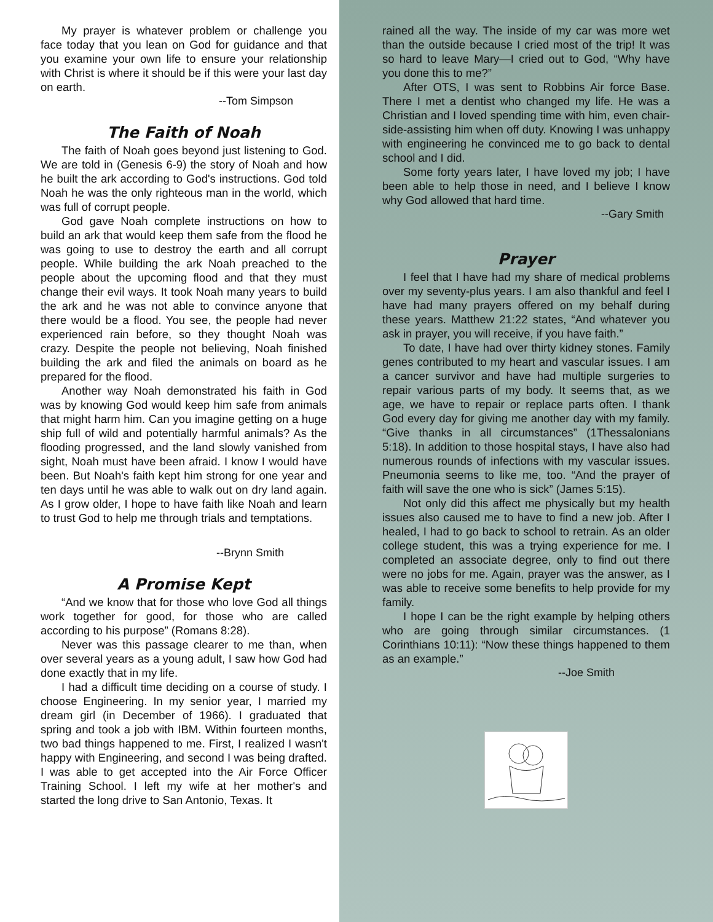My prayer is whatever problem or challenge you face today that you lean on God for guidance and that you examine your own life to ensure your relationship with Christ is where it should be if this were your last day on earth.
--Tom Simpson
The Faith of Noah
The faith of Noah goes beyond just listening to God. We are told in (Genesis 6-9) the story of Noah and how he built the ark according to God's instructions. God told Noah he was the only righteous man in the world, which was full of corrupt people.
God gave Noah complete instructions on how to build an ark that would keep them safe from the flood he was going to use to destroy the earth and all corrupt people. While building the ark Noah preached to the people about the upcoming flood and that they must change their evil ways. It took Noah many years to build the ark and he was not able to convince anyone that there would be a flood. You see, the people had never experienced rain before, so they thought Noah was crazy. Despite the people not believing, Noah finished building the ark and filed the animals on board as he prepared for the flood.
Another way Noah demonstrated his faith in God was by knowing God would keep him safe from animals that might harm him. Can you imagine getting on a huge ship full of wild and potentially harmful animals? As the flooding progressed, and the land slowly vanished from sight, Noah must have been afraid. I know I would have been. But Noah's faith kept him strong for one year and ten days until he was able to walk out on dry land again. As I grow older, I hope to have faith like Noah and learn to trust God to help me through trials and temptations.
--Brynn Smith
A Promise Kept
“And we know that for those who love God all things work together for good, for those who are called according to his purpose” (Romans 8:28).
Never was this passage clearer to me than, when over several years as a young adult, I saw how God had done exactly that in my life.
I had a difficult time deciding on a course of study. I choose Engineering. In my senior year, I married my dream girl (in December of 1966). I graduated that spring and took a job with IBM. Within fourteen months, two bad things happened to me. First, I realized I wasn't happy with Engineering, and second I was being drafted. I was able to get accepted into the Air Force Officer Training School. I left my wife at her mother's and started the long drive to San Antonio, Texas. It
rained all the way. The inside of my car was more wet than the outside because I cried most of the trip! It was so hard to leave Mary—I cried out to God, “Why have you done this to me?”
After OTS, I was sent to Robbins Air force Base. There I met a dentist who changed my life. He was a Christian and I loved spending time with him, even chair-side-assisting him when off duty. Knowing I was unhappy with engineering he convinced me to go back to dental school and I did.
Some forty years later, I have loved my job; I have been able to help those in need, and I believe I know why God allowed that hard time.
--Gary Smith
Prayer
I feel that I have had my share of medical problems over my seventy-plus years. I am also thankful and feel I have had many prayers offered on my behalf during these years. Matthew 21:22 states, “And whatever you ask in prayer, you will receive, if you have faith.”
To date, I have had over thirty kidney stones. Family genes contributed to my heart and vascular issues. I am a cancer survivor and have had multiple surgeries to repair various parts of my body. It seems that, as we age, we have to repair or replace parts often. I thank God every day for giving me another day with my family. “Give thanks in all circumstances” (1Thessalonians 5:18). In addition to those hospital stays, I have also had numerous rounds of infections with my vascular issues. Pneumonia seems to like me, too. “And the prayer of faith will save the one who is sick” (James 5:15).
Not only did this affect me physically but my health issues also caused me to have to find a new job. After I healed, I had to go back to school to retrain. As an older college student, this was a trying experience for me. I completed an associate degree, only to find out there were no jobs for me. Again, prayer was the answer, as I was able to receive some benefits to help provide for my family.
I hope I can be the right example by helping others who are going through similar circumstances. (1 Corinthians 10:11): “Now these things happened to them as an example.”
--Joe Smith